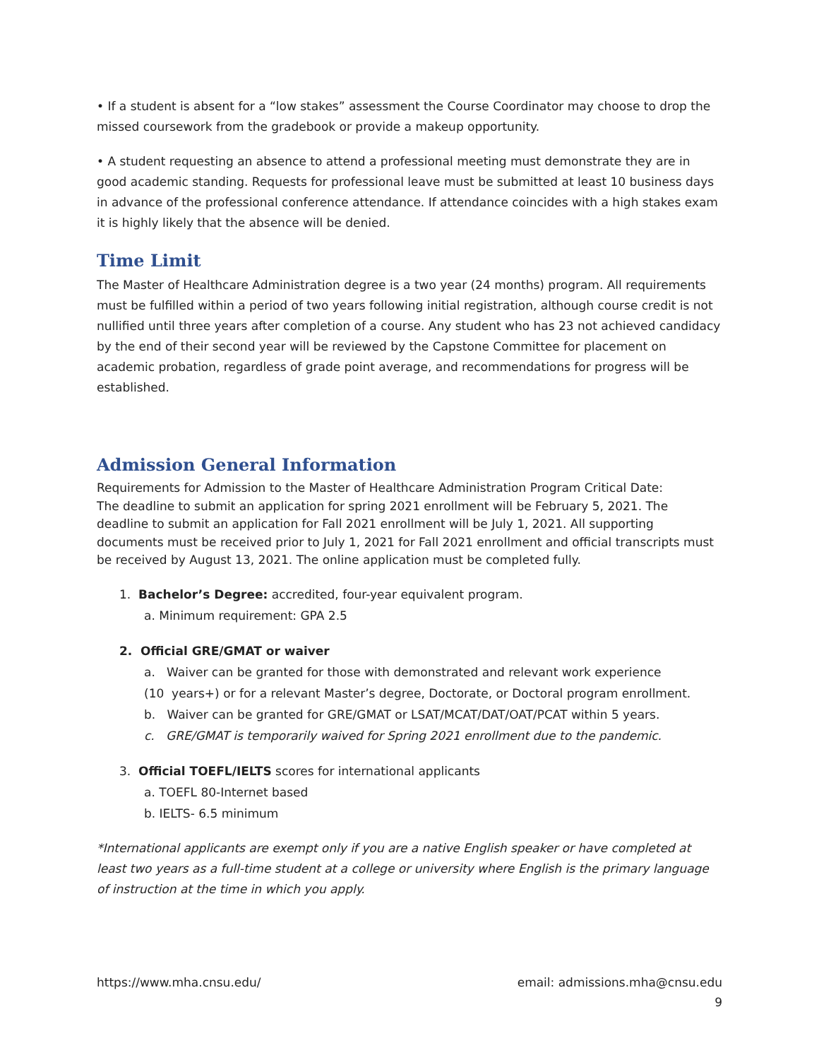• If a student is absent for a “low stakes” assessment the Course Coordinator may choose to drop the missed coursework from the gradebook or provide a makeup opportunity.
• A student requesting an absence to attend a professional meeting must demonstrate they are in good academic standing. Requests for professional leave must be submitted at least 10 business days in advance of the professional conference attendance. If attendance coincides with a high stakes exam it is highly likely that the absence will be denied.
Time Limit
The Master of Healthcare Administration degree is a two year (24 months) program. All requirements must be fulfilled within a period of two years following initial registration, although course credit is not nullified until three years after completion of a course. Any student who has 23 not achieved candidacy by the end of their second year will be reviewed by the Capstone Committee for placement on academic probation, regardless of grade point average, and recommendations for progress will be established.
Admission General Information
Requirements for Admission to the Master of Healthcare Administration Program Critical Date:
The deadline to submit an application for spring 2021 enrollment will be February 5, 2021. The deadline to submit an application for Fall 2021 enrollment will be July 1, 2021. All supporting documents must be received prior to July 1, 2021 for Fall 2021 enrollment and official transcripts must be received by August 13, 2021. The online application must be completed fully.
1. Bachelor’s Degree: accredited, four-year equivalent program.
a. Minimum requirement: GPA 2.5
2. Official GRE/GMAT or waiver
a. Waiver can be granted for those with demonstrated and relevant work experience
(10 years+) or for a relevant Master’s degree, Doctorate, or Doctoral program enrollment.
b. Waiver can be granted for GRE/GMAT or LSAT/MCAT/DAT/OAT/PCAT within 5 years.
c. GRE/GMAT is temporarily waived for Spring 2021 enrollment due to the pandemic.
3. Official TOEFL/IELTS scores for international applicants
a. TOEFL 80-Internet based
b. IELTS- 6.5 minimum
*International applicants are exempt only if you are a native English speaker or have completed at least two years as a full-time student at a college or university where English is the primary language of instruction at the time in which you apply.
https://www.mha.cnsu.edu/ email: admissions.mha@cnsu.edu
9